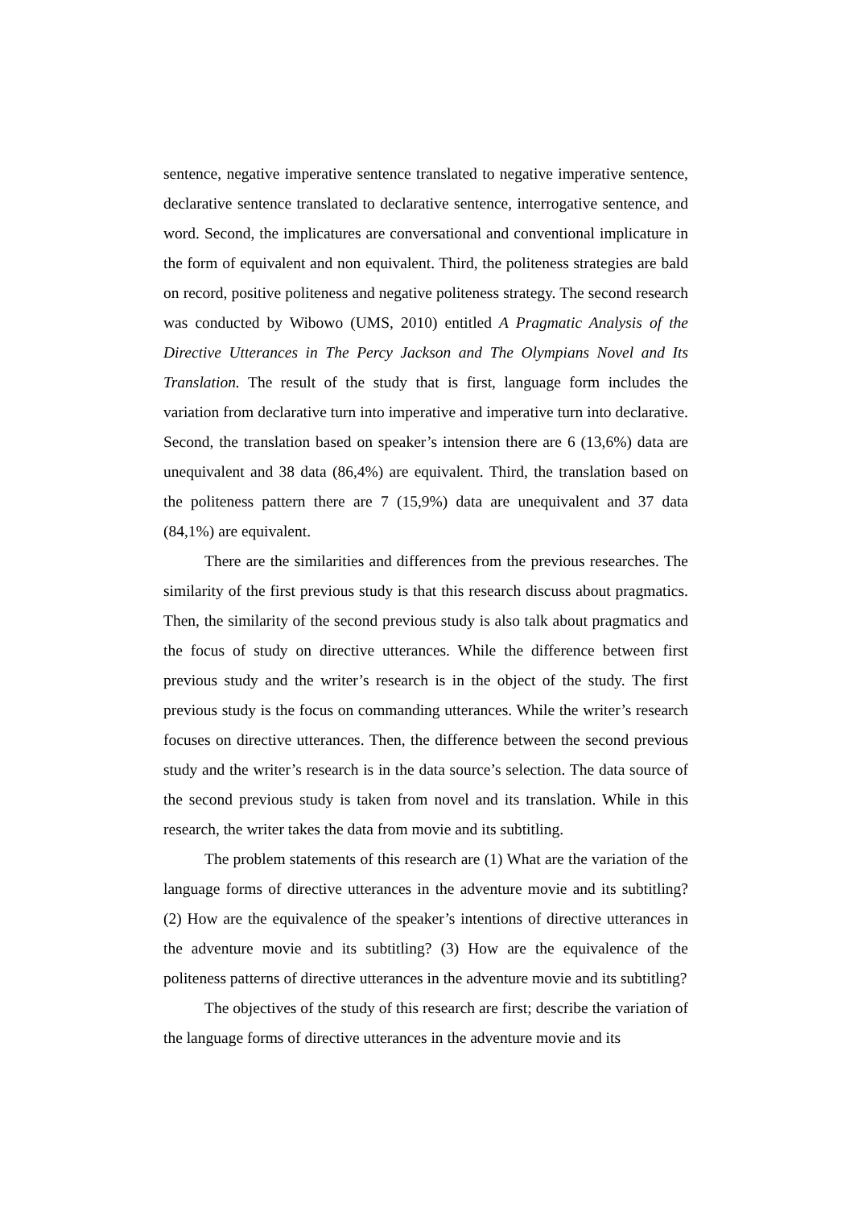sentence, negative imperative sentence translated to negative imperative sentence, declarative sentence translated to declarative sentence, interrogative sentence, and word. Second, the implicatures are conversational and conventional implicature in the form of equivalent and non equivalent. Third, the politeness strategies are bald on record, positive politeness and negative politeness strategy. The second research was conducted by Wibowo (UMS, 2010) entitled A Pragmatic Analysis of the Directive Utterances in The Percy Jackson and The Olympians Novel and Its Translation. The result of the study that is first, language form includes the variation from declarative turn into imperative and imperative turn into declarative. Second, the translation based on speaker’s intension there are 6 (13,6%) data are unequivalent and 38 data (86,4%) are equivalent. Third, the translation based on the politeness pattern there are 7 (15,9%) data are unequivalent and 37 data (84,1%) are equivalent.
There are the similarities and differences from the previous researches. The similarity of the first previous study is that this research discuss about pragmatics. Then, the similarity of the second previous study is also talk about pragmatics and the focus of study on directive utterances. While the difference between first previous study and the writer’s research is in the object of the study. The first previous study is the focus on commanding utterances. While the writer’s research focuses on directive utterances. Then, the difference between the second previous study and the writer’s research is in the data source’s selection. The data source of the second previous study is taken from novel and its translation. While in this research, the writer takes the data from movie and its subtitling.
The problem statements of this research are (1) What are the variation of the language forms of directive utterances in the adventure movie and its subtitling? (2) How are the equivalence of the speaker’s intentions of directive utterances in the adventure movie and its subtitling? (3) How are the equivalence of the politeness patterns of directive utterances in the adventure movie and its subtitling?
The objectives of the study of this research are first; describe the variation of the language forms of directive utterances in the adventure movie and its